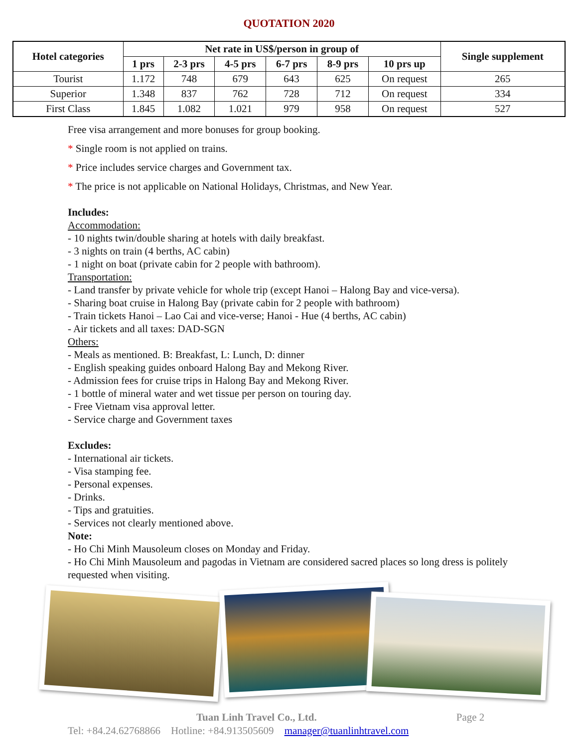QUOTATION 2020
| Hotel categories | Net rate in US$/person in group of | | | | | | Single supplement |
| --- | --- | --- | --- | --- | --- | --- | --- |
| | 1 prs | 2-3 prs | 4-5 prs | 6-7 prs | 8-9 prs | 10 prs up | |
| Tourist | 1.172 | 748 | 679 | 643 | 625 | On request | 265 |
| Superior | 1.348 | 837 | 762 | 728 | 712 | On request | 334 |
| First Class | 1.845 | 1.082 | 1.021 | 979 | 958 | On request | 527 |
Free visa arrangement and more bonuses for group booking.
* Single room is not applied on trains.
* Price includes service charges and Government tax.
* The price is not applicable on National Holidays, Christmas, and New Year.
Includes:
Accommodation:
- 10 nights twin/double sharing at hotels with daily breakfast.
- 3 nights on train (4 berths, AC cabin)
- 1 night on boat (private cabin for 2 people with bathroom).
Transportation:
- Land transfer by private vehicle for whole trip (except Hanoi – Halong Bay and vice-versa).
- Sharing boat cruise in Halong Bay (private cabin for 2 people with bathroom)
- Train tickets Hanoi – Lao Cai and vice-verse; Hanoi - Hue (4 berths, AC cabin)
- Air tickets and all taxes: DAD-SGN
Others:
- Meals as mentioned. B: Breakfast, L: Lunch, D: dinner
- English speaking guides onboard Halong Bay and Mekong River.
- Admission fees for cruise trips in Halong Bay and Mekong River.
- 1 bottle of mineral water and wet tissue per person on touring day.
- Free Vietnam visa approval letter.
- Service charge and Government taxes
Excludes:
- International air tickets.
- Visa stamping fee.
- Personal expenses.
- Drinks.
- Tips and gratuities.
- Services not clearly mentioned above.
Note:
- Ho Chi Minh Mausoleum closes on Monday and Friday.
- Ho Chi Minh Mausoleum and pagodas in Vietnam are considered sacred places so long dress is politely requested when visiting.
Tuan Linh Travel Co., Ltd. Page 2
Tel: +84.24.62768866 Hotline: +84.913505609 manager@tuanlinhtravel.com